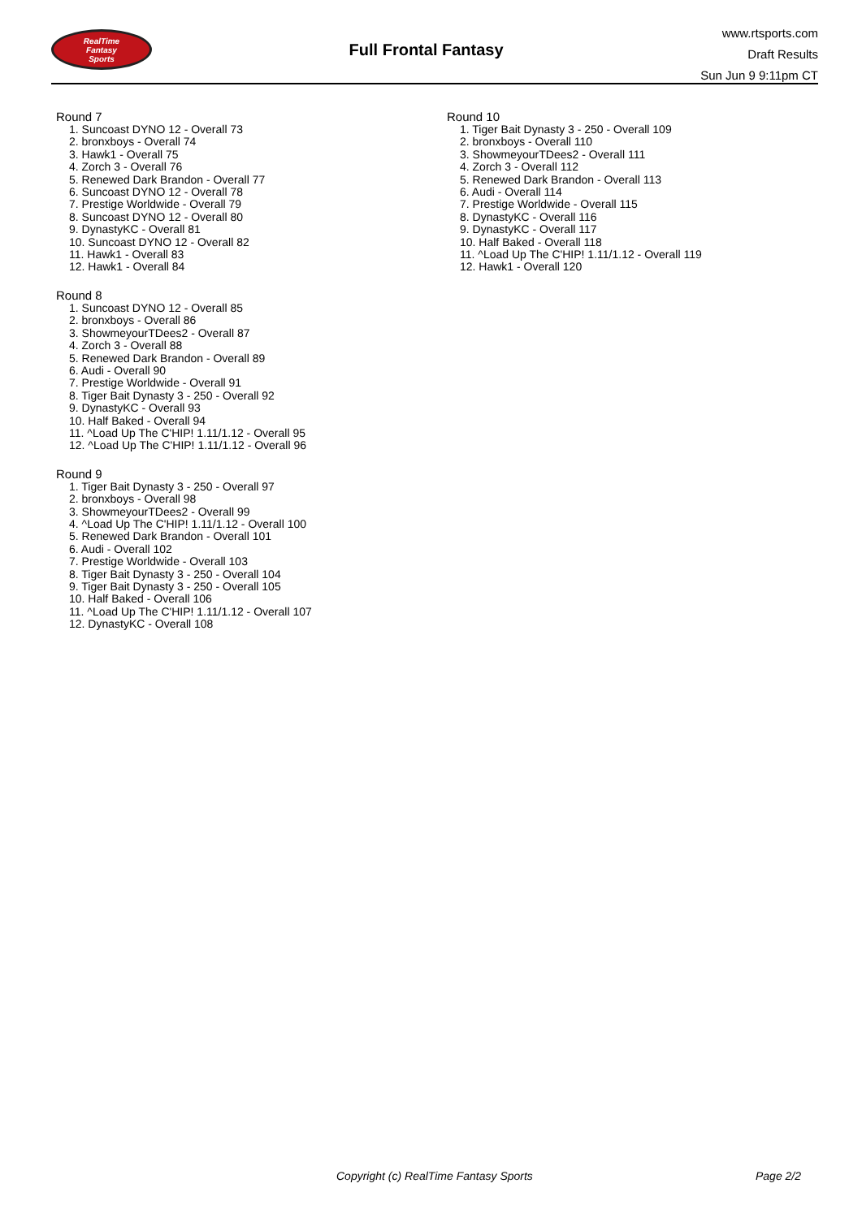RealTime
Fantasy
Sports
Full Frontal Fantasy
www.rtsports.com
Draft Results
Sun Jun 9 9:11pm CT
Round 7
1. Suncoast DYNO 12 - Overall 73
2. bronxboys - Overall 74
3. Hawk1 - Overall 75
4. Zorch 3 - Overall 76
5. Renewed Dark Brandon - Overall 77
6. Suncoast DYNO 12 - Overall 78
7. Prestige Worldwide - Overall 79
8. Suncoast DYNO 12 - Overall 80
9. DynastyKC - Overall 81
10. Suncoast DYNO 12 - Overall 82
11. Hawk1 - Overall 83
12. Hawk1 - Overall 84
Round 8
1. Suncoast DYNO 12 - Overall 85
2. bronxboys - Overall 86
3. ShowmeyourTDees2 - Overall 87
4. Zorch 3 - Overall 88
5. Renewed Dark Brandon - Overall 89
6. Audi - Overall 90
7. Prestige Worldwide - Overall 91
8. Tiger Bait Dynasty 3 - 250 - Overall 92
9. DynastyKC - Overall 93
10. Half Baked - Overall 94
11. ^Load Up The C'HIP! 1.11/1.12 - Overall 95
12. ^Load Up The C'HIP! 1.11/1.12 - Overall 96
Round 9
1. Tiger Bait Dynasty 3 - 250 - Overall 97
2. bronxboys - Overall 98
3. ShowmeyourTDees2 - Overall 99
4. ^Load Up The C'HIP! 1.11/1.12 - Overall 100
5. Renewed Dark Brandon - Overall 101
6. Audi - Overall 102
7. Prestige Worldwide - Overall 103
8. Tiger Bait Dynasty 3 - 250 - Overall 104
9. Tiger Bait Dynasty 3 - 250 - Overall 105
10. Half Baked - Overall 106
11. ^Load Up The C'HIP! 1.11/1.12 - Overall 107
12. DynastyKC - Overall 108
Round 10
1. Tiger Bait Dynasty 3 - 250 - Overall 109
2. bronxboys - Overall 110
3. ShowmeyourTDees2 - Overall 111
4. Zorch 3 - Overall 112
5. Renewed Dark Brandon - Overall 113
6. Audi - Overall 114
7. Prestige Worldwide - Overall 115
8. DynastyKC - Overall 116
9. DynastyKC - Overall 117
10. Half Baked - Overall 118
11. ^Load Up The C'HIP! 1.11/1.12 - Overall 119
12. Hawk1 - Overall 120
Copyright (c) RealTime Fantasy Sports Page 2/2